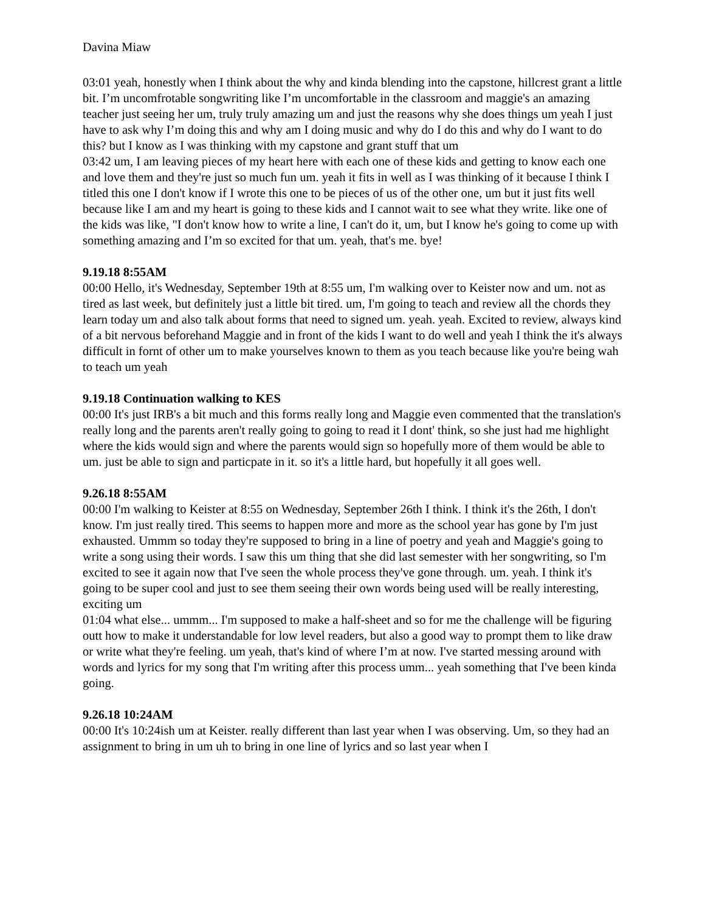Davina Miaw
03:01 yeah, honestly when I think about the why and kinda blending into the capstone, hillcrest grant a little bit. I’m uncomfrotable songwriting like I’m uncomfortable in the classroom and maggie's an amazing teacher just seeing her um, truly truly amazing um and just the reasons why she does things um yeah I just have to ask why I’m doing this and why am I doing music and why do I do this and why do I want to do this? but I know as I was thinking with my capstone and grant stuff that um
03:42 um, I am leaving pieces of my heart here with each one of these kids and getting to know each one and love them and they're just so much fun um. yeah it fits in well as I was thinking of it because I think I titled this one I don't know if I wrote this one to be pieces of us of the other one, um but it just fits well because like I am and my heart is going to these kids and I cannot wait to see what they write. like one of the kids was like, "I don't know how to write a line, I can't do it, um, but I know he's going to come up with something amazing and I’m so excited for that um. yeah, that's me. bye!
9.19.18 8:55AM
00:00 Hello, it's Wednesday, September 19th at 8:55 um, I'm walking over to Keister now and um. not as tired as last week, but definitely just a little bit tired. um, I'm going to teach and review all the chords they learn today um and also talk about forms that need to signed um. yeah. yeah. Excited to review, always kind of a bit nervous beforehand Maggie and in front of the kids I want to do well and yeah I think the it's always difficult in fornt of other um to make yourselves known to them as you teach because like you're being wah to teach um yeah
9.19.18 Continuation walking to KES
00:00 It's just IRB's a bit much and this forms really long and Maggie even commented that the translation's really long and the parents aren't really going to going to read it I dont' think, so she just had me highlight where the kids would sign and where the parents would sign so hopefully more of them would be able to um. just be able to sign and particpate in it. so it's a little hard, but hopefully it all goes well.
9.26.18 8:55AM
00:00 I'm walking to Keister at 8:55 on Wednesday, September 26th I think. I think it's the 26th, I don't know. I'm just really tired. This seems to happen more and more as the school year has gone by I'm just exhausted. Ummm so today they're supposed to bring in a line of poetry and yeah and Maggie's going to write a song using their words. I saw this um thing that she did last semester with her songwriting, so I'm excited to see it again now that I've seen the whole process they've gone through. um. yeah. I think it's going to be super cool and just to see them seeing their own words being used will be really interesting, exciting um
01:04 what else... ummm... I'm supposed to make a half-sheet and so for me the challenge will be figuring outt how to make it understandable for low level readers, but also a good way to prompt them to like draw or write what they're feeling. um yeah, that's kind of where I’m at now. I've started messing around with words and lyrics for my song that I'm writing after this process umm... yeah something that I've been kinda going.
9.26.18 10:24AM
00:00 It's 10:24ish um at Keister. really different than last year when I was observing. Um, so they had an assignment to bring in um uh to bring in one line of lyrics and so last year when I